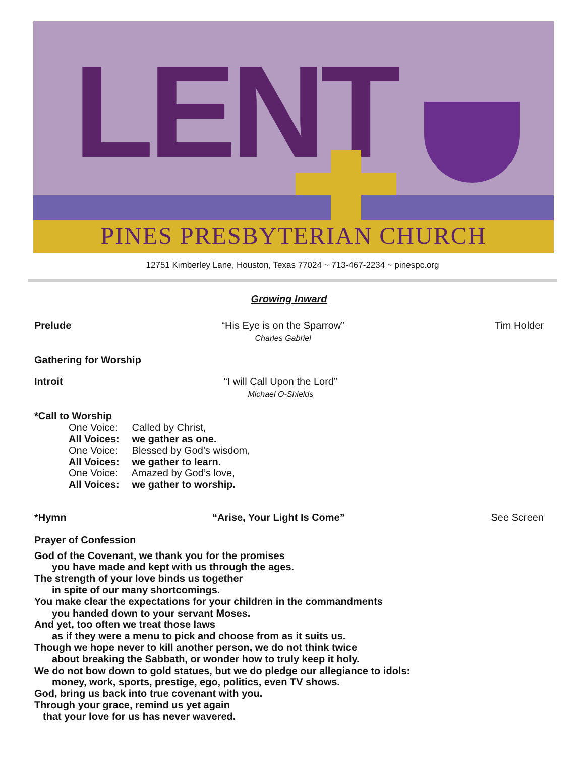LENT
PINES PRESBYTERIAN CHURCH
12751 Kimberley Lane, Houston, Texas 77024 ~ 713-467-2234 ~ pinespc.org
Growing Inward
Prelude “His Eye is on the Sparrow”
Charles Gabriel
Tim Holder
Gathering for Worship
Introit “I will Call Upon the Lord”
Michael O-Shields
*Call to Worship
One Voice: Called by Christ,
All Voices: we gather as one.
One Voice: Blessed by God’s wisdom,
All Voices: we gather to learn.
One Voice: Amazed by God’s love,
All Voices: we gather to worship.
*Hymn “Arise, Your Light Is Come” See Screen
Prayer of Confession
God of the Covenant, we thank you for the promises
you have made and kept with us through the ages.
The strength of your love binds us together
in spite of our many shortcomings.
You make clear the expectations for your children in the commandments
you handed down to your servant Moses.
And yet, too often we treat those laws
as if they were a menu to pick and choose from as it suits us.
Though we hope never to kill another person, we do not think twice
about breaking the Sabbath, or wonder how to truly keep it holy.
We do not bow down to gold statues, but we do pledge our allegiance to idols:
money, work, sports, prestige, ego, politics, even TV shows.
God, bring us back into true covenant with you.
Through your grace, remind us yet again
that your love for us has never wavered.